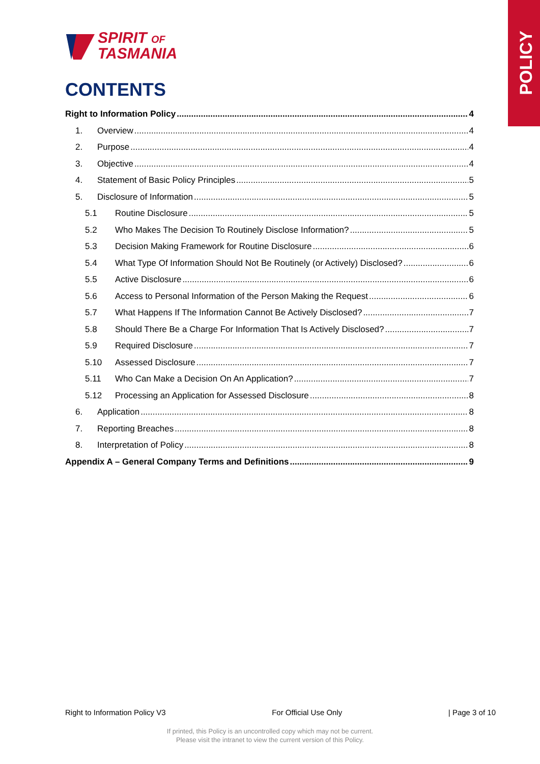POLICY
SPIRIT OF
TASMANIA
CONTENTS
Right to Information Policy 4
1. Overview 4
2. Purpose 4
3. Objective 4
4. Statement of Basic Policy Principles 5
5. Disclosure of Information 5
5.1 Routine Disclosure 5
5.2 Who Makes The Decision To Routinely Disclose Information? 5
5.3 Decision Making Framework for Routine Disclosure 6
5.4 What Type Of Information Should Not Be Routinely (or Actively) Disclosed? 6
5.5 Active Disclosure 6
5.6 Access to Personal Information of the Person Making the Request 6
5.7 What Happens If The Information Cannot Be Actively Disclosed? 7
5.8 Should There Be a Charge For Information That Is Actively Disclosed? 7
5.9 Required Disclosure 7
5.10 Assessed Disclosure 7
5.11 Who Can Make a Decision On An Application? 7
5.12 Processing an Application for Assessed Disclosure 8
6. Application 8
7. Reporting Breaches 8
8. Interpretation of Policy 8
Appendix A – General Company Terms and Definitions 9
Right to Information Policy V3 For Official Use Only | Page 3 of 10
If printed, this Policy is an uncontrolled copy which may not be current.
Please visit the intranet to view the current version of this Policy.